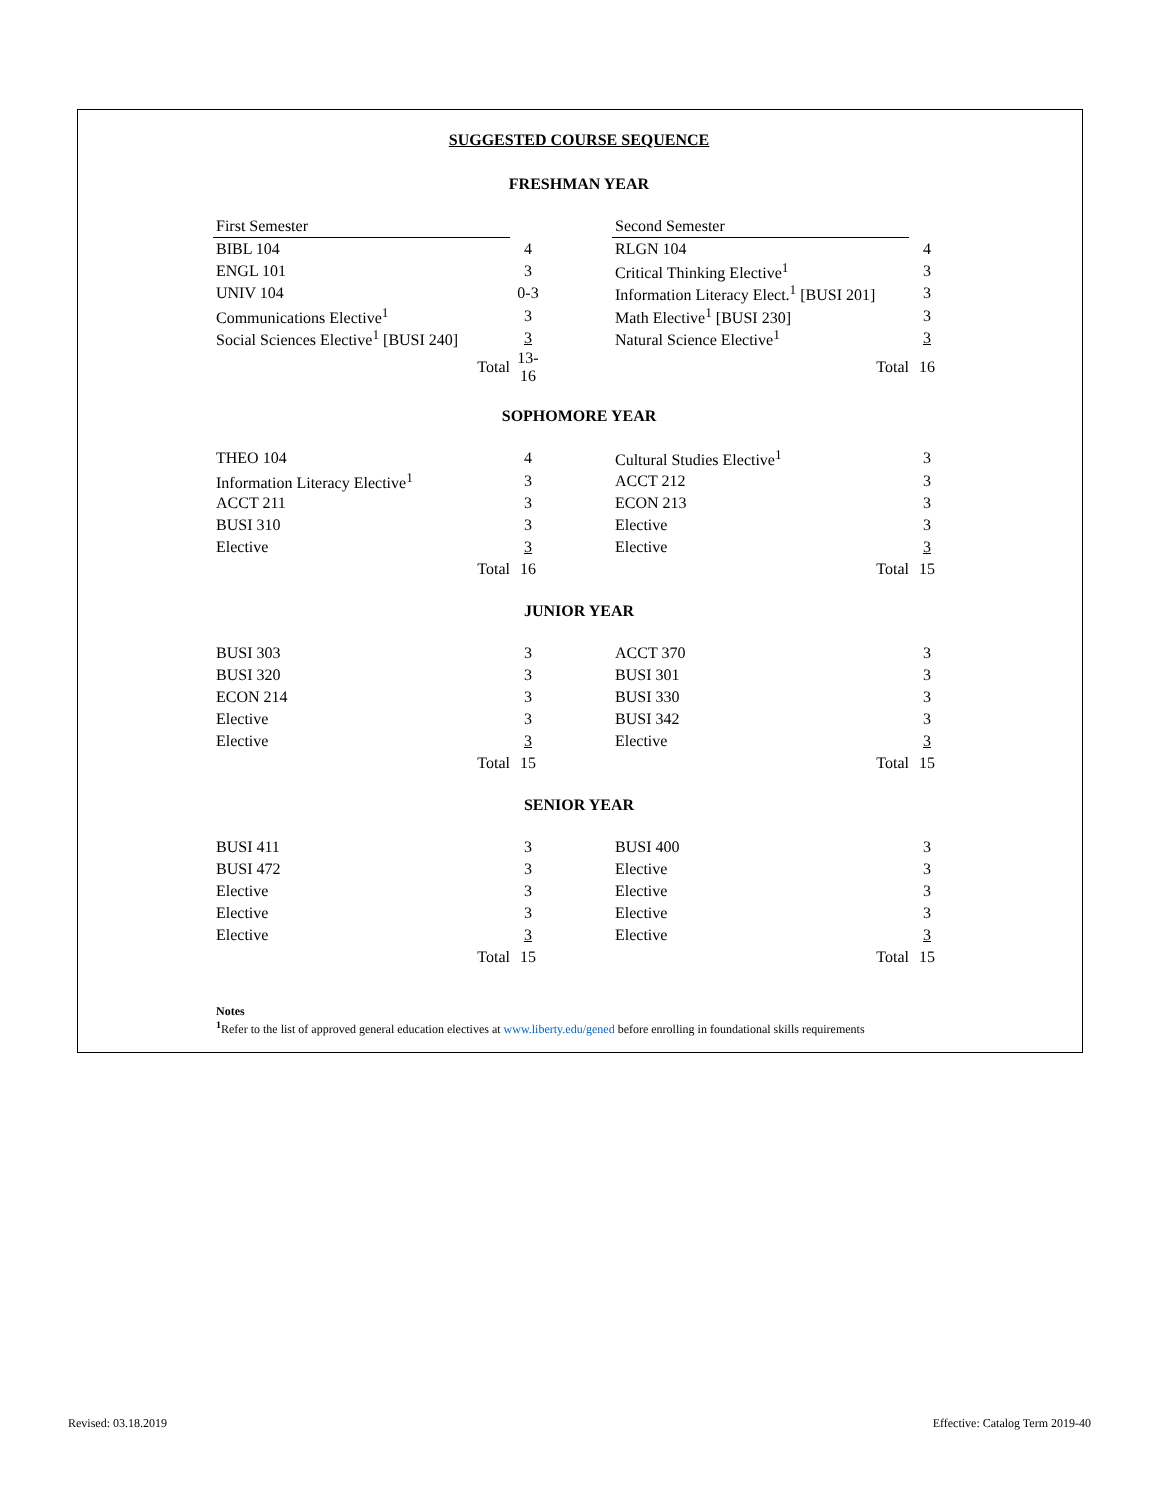SUGGESTED COURSE SEQUENCE
FRESHMAN YEAR
| First Semester | | | Second Semester | |
| BIBL 104 | 4 | | RLGN 104 | 4 |
| ENGL 101 | 3 | | Critical Thinking Elective<sup>1</sup> | 3 |
| UNIV 104 | 0-3 | | Information Literacy Elect.<sup>1</sup> [BUSI 201] | 3 |
| Communications Elective<sup>1</sup> | 3 | | Math Elective<sup>1</sup> [BUSI 230] | 3 |
| Social Sciences Elective<sup>1</sup> [BUSI 240] | 3 | | Natural Science Elective<sup>1</sup> | 3 |
| Total | 13-16 | | Total | 16 |
SOPHOMORE YEAR
| THEO 104 | 4 | | Cultural Studies Elective<sup>1</sup> | 3 |
| Information Literacy Elective<sup>1</sup> | 3 | | ACCT 212 | 3 |
| ACCT 211 | 3 | | ECON 213 | 3 |
| BUSI 310 | 3 | | Elective | 3 |
| Elective | 3 | | Elective | 3 |
| Total | 16 | | Total | 15 |
JUNIOR YEAR
| BUSI 303 | 3 | | ACCT 370 | 3 |
| BUSI 320 | 3 | | BUSI 301 | 3 |
| ECON 214 | 3 | | BUSI 330 | 3 |
| Elective | 3 | | BUSI 342 | 3 |
| Elective | 3 | | Elective | 3 |
| Total | 15 | | Total | 15 |
SENIOR YEAR
| BUSI 411 | 3 | | BUSI 400 | 3 |
| BUSI 472 | 3 | | Elective | 3 |
| Elective | 3 | | Elective | 3 |
| Elective | 3 | | Elective | 3 |
| Elective | 3 | | Elective | 3 |
| Total | 15 | | Total | 15 |
Notes
<sup>1</sup> Refer to the list of approved general education electives at www.liberty.edu/gened before enrolling in foundational skills requirements
Revised: 03.18.2019
Effective: Catalog Term 2019-40